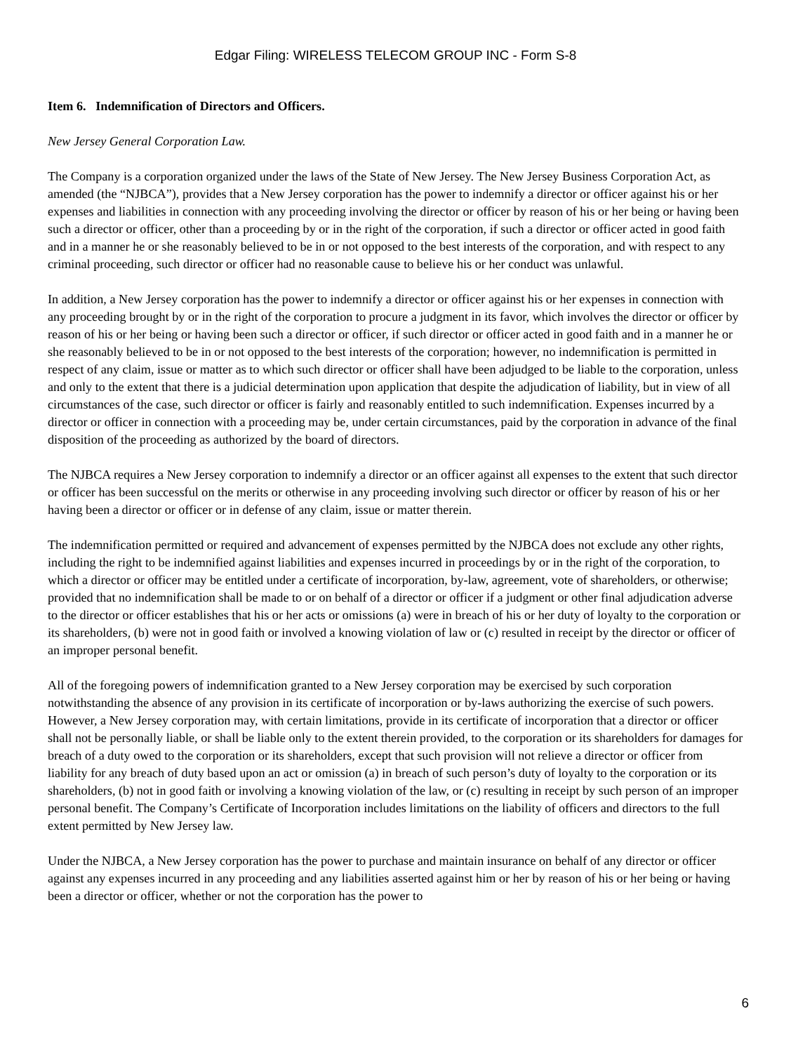Edgar Filing: WIRELESS TELECOM GROUP INC - Form S-8
Item 6. Indemnification of Directors and Officers.
New Jersey General Corporation Law.
The Company is a corporation organized under the laws of the State of New Jersey. The New Jersey Business Corporation Act, as amended (the “NJBCA”), provides that a New Jersey corporation has the power to indemnify a director or officer against his or her expenses and liabilities in connection with any proceeding involving the director or officer by reason of his or her being or having been such a director or officer, other than a proceeding by or in the right of the corporation, if such a director or officer acted in good faith and in a manner he or she reasonably believed to be in or not opposed to the best interests of the corporation, and with respect to any criminal proceeding, such director or officer had no reasonable cause to believe his or her conduct was unlawful.
In addition, a New Jersey corporation has the power to indemnify a director or officer against his or her expenses in connection with any proceeding brought by or in the right of the corporation to procure a judgment in its favor, which involves the director or officer by reason of his or her being or having been such a director or officer, if such director or officer acted in good faith and in a manner he or she reasonably believed to be in or not opposed to the best interests of the corporation; however, no indemnification is permitted in respect of any claim, issue or matter as to which such director or officer shall have been adjudged to be liable to the corporation, unless and only to the extent that there is a judicial determination upon application that despite the adjudication of liability, but in view of all circumstances of the case, such director or officer is fairly and reasonably entitled to such indemnification. Expenses incurred by a director or officer in connection with a proceeding may be, under certain circumstances, paid by the corporation in advance of the final disposition of the proceeding as authorized by the board of directors.
The NJBCA requires a New Jersey corporation to indemnify a director or an officer against all expenses to the extent that such director or officer has been successful on the merits or otherwise in any proceeding involving such director or officer by reason of his or her having been a director or officer or in defense of any claim, issue or matter therein.
The indemnification permitted or required and advancement of expenses permitted by the NJBCA does not exclude any other rights, including the right to be indemnified against liabilities and expenses incurred in proceedings by or in the right of the corporation, to which a director or officer may be entitled under a certificate of incorporation, by-law, agreement, vote of shareholders, or otherwise; provided that no indemnification shall be made to or on behalf of a director or officer if a judgment or other final adjudication adverse to the director or officer establishes that his or her acts or omissions (a) were in breach of his or her duty of loyalty to the corporation or its shareholders, (b) were not in good faith or involved a knowing violation of law or (c) resulted in receipt by the director or officer of an improper personal benefit.
All of the foregoing powers of indemnification granted to a New Jersey corporation may be exercised by such corporation notwithstanding the absence of any provision in its certificate of incorporation or by-laws authorizing the exercise of such powers. However, a New Jersey corporation may, with certain limitations, provide in its certificate of incorporation that a director or officer shall not be personally liable, or shall be liable only to the extent therein provided, to the corporation or its shareholders for damages for breach of a duty owed to the corporation or its shareholders, except that such provision will not relieve a director or officer from liability for any breach of duty based upon an act or omission (a) in breach of such person’s duty of loyalty to the corporation or its shareholders, (b) not in good faith or involving a knowing violation of the law, or (c) resulting in receipt by such person of an improper personal benefit. The Company’s Certificate of Incorporation includes limitations on the liability of officers and directors to the full extent permitted by New Jersey law.
Under the NJBCA, a New Jersey corporation has the power to purchase and maintain insurance on behalf of any director or officer against any expenses incurred in any proceeding and any liabilities asserted against him or her by reason of his or her being or having been a director or officer, whether or not the corporation has the power to
6